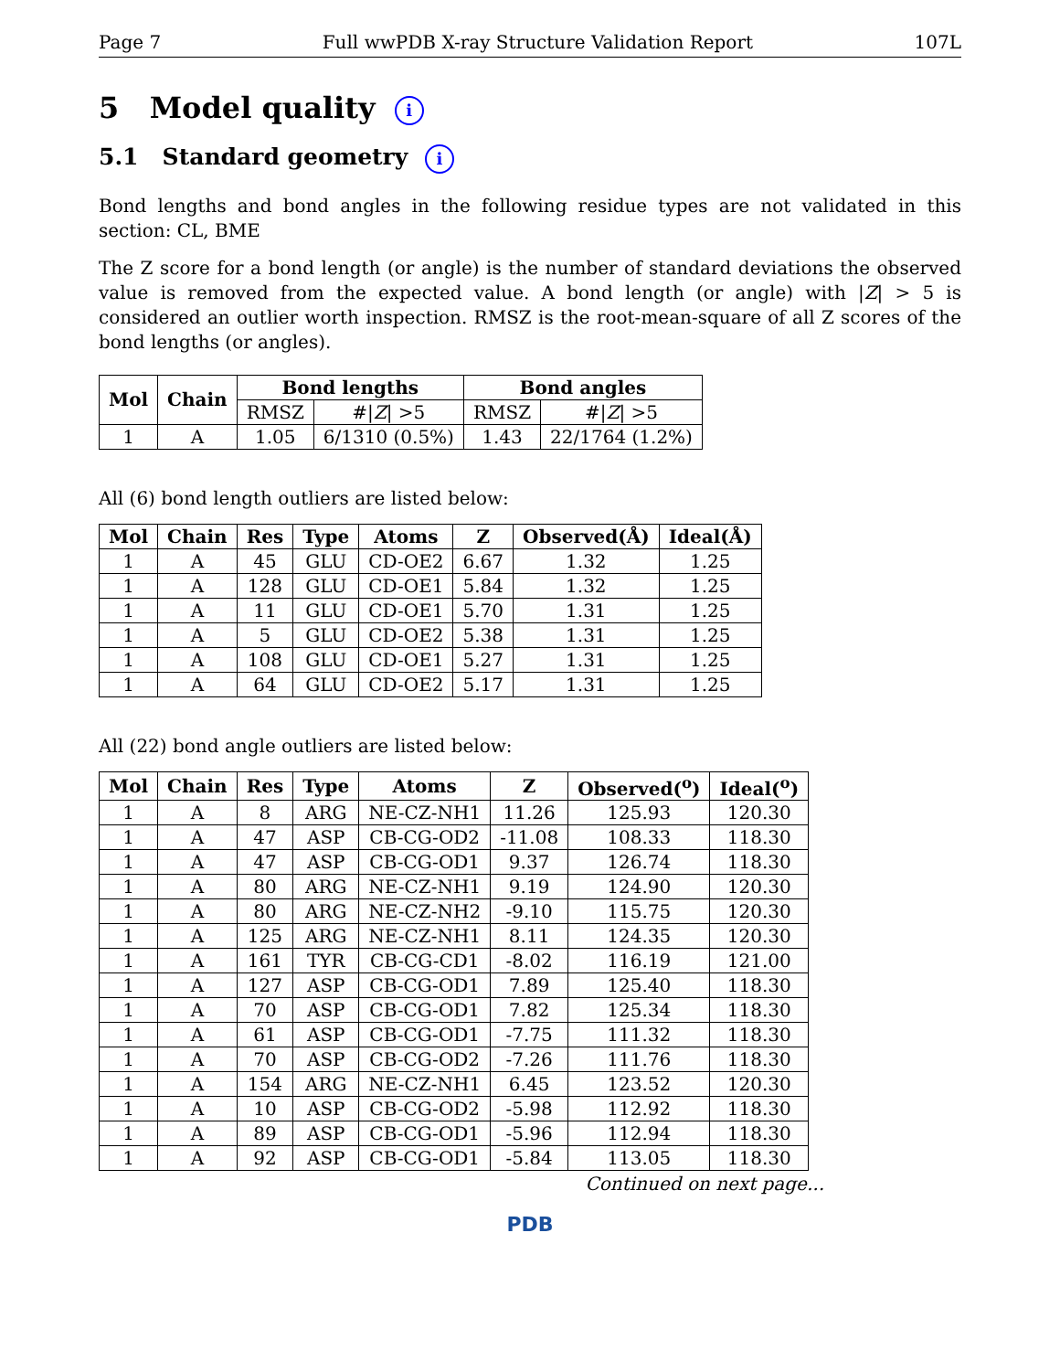Page 7 Full wwPDB X-ray Structure Validation Report 107L
5 Model quality i
5.1 Standard geometry i
Bond lengths and bond angles in the following residue types are not validated in this section: CL, BME
The Z score for a bond length (or angle) is the number of standard deviations the observed value is removed from the expected value. A bond length (or angle) with |Z| > 5 is considered an outlier worth inspection. RMSZ is the root-mean-square of all Z scores of the bond lengths (or angles).
| Mol | Chain | Bond lengths | | Bond angles | |
| --- | --- | --- | --- | --- | --- |
| | | RMSZ | #/ Z / >5 | RMSZ | #/ Z / >5 |
| 1 | A | 1.05 | 6/1310 (0.5%) | 1.43 | 22/1764 (1.2%) |
All (6) bond length outliers are listed below:
| Mol | Chain | Res | Type | Atoms | Z | Observed(Å) | Ideal(Å) |
| --- | --- | --- | --- | --- | --- | --- | --- |
| 1 | A | 45 | GLU | CD-OE2 | 6.67 | 1.32 | 1.25 |
| 1 | A | 128 | GLU | CD-OE1 | 5.84 | 1.32 | 1.25 |
| 1 | A | 11 | GLU | CD-OE1 | 5.70 | 1.31 | 1.25 |
| 1 | A | 5 | GLU | CD-OE2 | 5.38 | 1.31 | 1.25 |
| 1 | A | 108 | GLU | CD-OE1 | 5.27 | 1.31 | 1.25 |
| 1 | A | 64 | GLU | CD-OE2 | 5.17 | 1.31 | 1.25 |
All (22) bond angle outliers are listed below:
| Mol | Chain | Res | Type | Atoms | Z | Observed(<sup>o</sup>) | Ideal(<sup>o</sup>) |
| --- | --- | --- | --- | --- | --- | --- | --- |
| 1 | A | 8 | ARG | NE-CZ-NH1 | 11.26 | 125.93 | 120.30 |
| 1 | A | 47 | ASP | CB-CG-OD2 | -11.08 | 108.33 | 118.30 |
| 1 | A | 47 | ASP | CB-CG-OD1 | 9.37 | 126.74 | 118.30 |
| 1 | A | 80 | ARG | NE-CZ-NH1 | 9.19 | 124.90 | 120.30 |
| 1 | A | 80 | ARG | NE-CZ-NH2 | -9.10 | 115.75 | 120.30 |
| 1 | A | 125 | ARG | NE-CZ-NH1 | 8.11 | 124.35 | 120.30 |
| 1 | A | 161 | TYR | CB-CG-CD1 | -8.02 | 116.19 | 121.00 |
| 1 | A | 127 | ASP | CB-CG-OD1 | 7.89 | 125.40 | 118.30 |
| 1 | A | 70 | ASP | CB-CG-OD1 | 7.82 | 125.34 | 118.30 |
| 1 | A | 61 | ASP | CB-CG-OD1 | -7.75 | 111.32 | 118.30 |
| 1 | A | 70 | ASP | CB-CG-OD2 | -7.26 | 111.76 | 118.30 |
| 1 | A | 154 | ARG | NE-CZ-NH1 | 6.45 | 123.52 | 120.30 |
| 1 | A | 10 | ASP | CB-CG-OD2 | -5.98 | 112.92 | 118.30 |
| 1 | A | 89 | ASP | CB-CG-OD1 | -5.96 | 112.94 | 118.30 |
| 1 | A | 92 | ASP | CB-CG-OD1 | -5.84 | 113.05 | 118.30 |
Continued on next page...
PDB